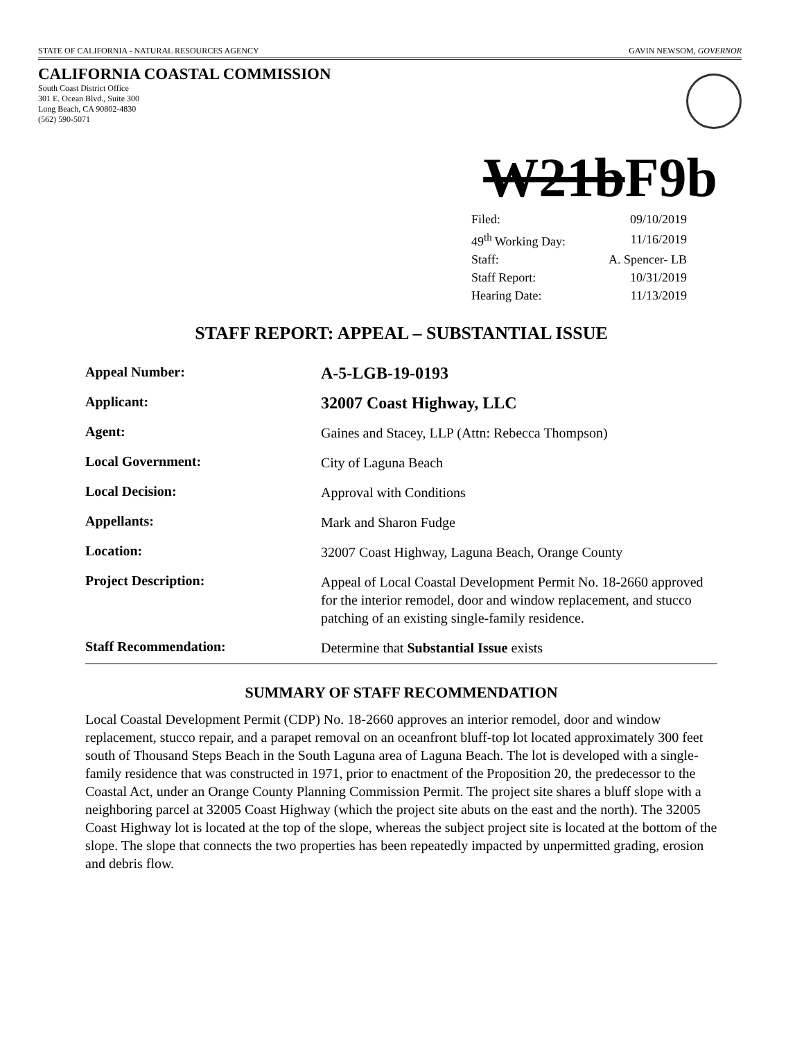STATE OF CALIFORNIA - NATURAL RESOURCES AGENCY GAVIN NEWSOM, GOVERNOR
CALIFORNIA COASTAL COMMISSION
South Coast District Office
301 E. Ocean Blvd., Suite 300
Long Beach, CA 90802-4830
(562) 590-5071
W21bF9b
| Filed: | 09/10/2019 |
| 49<sup>th</sup> Working Day: | 11/16/2019 |
| Staff: | A. Spencer- LB |
| Staff Report: | 10/31/2019 |
| Hearing Date: | 11/13/2019 |
STAFF REPORT: APPEAL – SUBSTANTIAL ISSUE
| Appeal Number: | A-5-LGB-19-0193 |
| Applicant: | 32007 Coast Highway, LLC |
| Agent: | Gaines and Stacey, LLP (Attn: Rebecca Thompson) |
| Local Government: | City of Laguna Beach |
| Local Decision: | Approval with Conditions |
| Appellants: | Mark and Sharon Fudge |
| Location: | 32007 Coast Highway, Laguna Beach, Orange County |
| Project Description: | Appeal of Local Coastal Development Permit No. 18-2660 approved for the interior remodel, door and window replacement, and stucco patching of an existing single-family residence. |
| Staff Recommendation: | Determine that Substantial Issue exists |
SUMMARY OF STAFF RECOMMENDATION
Local Coastal Development Permit (CDP) No. 18-2660 approves an interior remodel, door and window replacement, stucco repair, and a parapet removal on an oceanfront bluff-top lot located approximately 300 feet south of Thousand Steps Beach in the South Laguna area of Laguna Beach. The lot is developed with a single-family residence that was constructed in 1971, prior to enactment of the Proposition 20, the predecessor to the Coastal Act, under an Orange County Planning Commission Permit. The project site shares a bluff slope with a neighboring parcel at 32005 Coast Highway (which the project site abuts on the east and the north). The 32005 Coast Highway lot is located at the top of the slope, whereas the subject project site is located at the bottom of the slope. The slope that connects the two properties has been repeatedly impacted by unpermitted grading, erosion and debris flow.